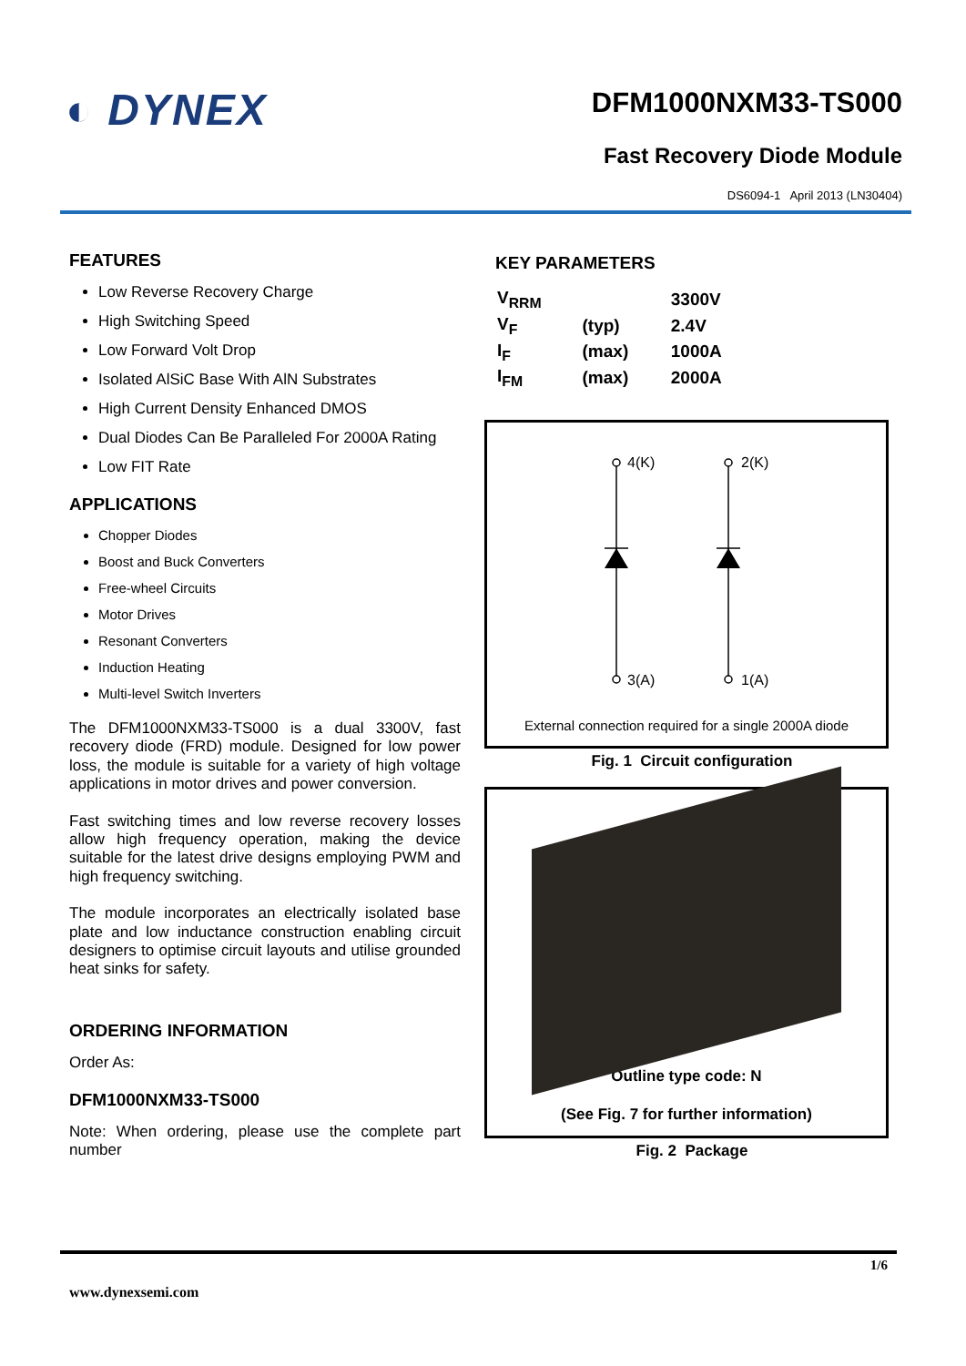◐ DYNEX
DFM1000NXM33-TS000
Fast Recovery Diode Module
DS6094-1 April 2013 (LN30404)
FEATURES
Low Reverse Recovery Charge
High Switching Speed
Low Forward Volt Drop
Isolated AlSiC Base With AlN Substrates
High Current Density Enhanced DMOS
Dual Diodes Can Be Paralleled For 2000A Rating
Low FIT Rate
APPLICATIONS
Chopper Diodes
Boost and Buck Converters
Free-wheel Circuits
Motor Drives
Resonant Converters
Induction Heating
Multi-level Switch Inverters
The DFM1000NXM33-TS000 is a dual 3300V, fast recovery diode (FRD) module. Designed for low power loss, the module is suitable for a variety of high voltage applications in motor drives and power conversion.
Fast switching times and low reverse recovery losses allow high frequency operation, making the device suitable for the latest drive designs employing PWM and high frequency switching.
The module incorporates an electrically isolated base plate and low inductance construction enabling circuit designers to optimise circuit layouts and utilise grounded heat sinks for safety.
ORDERING INFORMATION
Order As:
DFM1000NXM33-TS000
Note: When ordering, please use the complete part number
KEY PARAMETERS
| V<sub>RRM</sub> | | 3300V |
| V<sub>F</sub> | (typ) | 2.4V |
| I<sub>F</sub> | (max) | 1000A |
| I<sub>FM</sub> | (max) | 2000A |
4(K)
2(K)
3(A)
1(A)
External connection required for a single 2000A diode
Fig. 1 Circuit configuration
Outline type code: N
(See Fig. 7 for further information)
Fig. 2 Package
1/6
www.dynexsemi.com